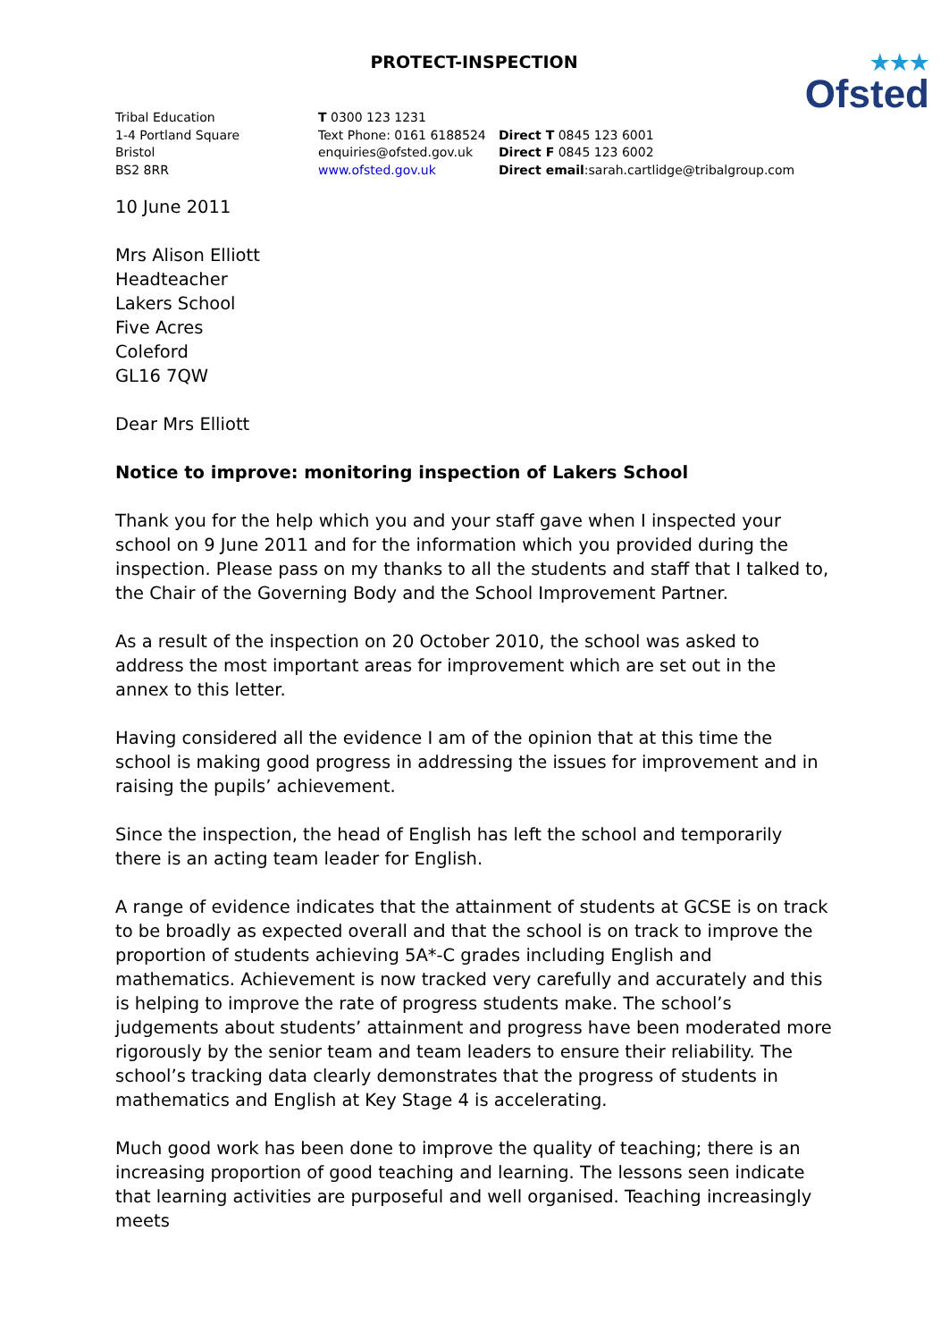PROTECT-INSPECTION
★★★
Ofsted
Tribal Education
1-4 Portland Square
Bristol
BS2 8RR
T 0300 123 1231
Text Phone: 0161 6188524
enquiries@ofsted.gov.uk
www.ofsted.gov.uk
Direct T 0845 123 6001
Direct F 0845 123 6002
Direct email:sarah.cartlidge@tribalgroup.com
10 June 2011
Mrs Alison Elliott
Headteacher
Lakers School
Five Acres
Coleford
GL16 7QW
Dear Mrs Elliott
Notice to improve: monitoring inspection of Lakers School
Thank you for the help which you and your staff gave when I inspected your school on 9 June 2011 and for the information which you provided during the inspection. Please pass on my thanks to all the students and staff that I talked to, the Chair of the Governing Body and the School Improvement Partner.
As a result of the inspection on 20 October 2010, the school was asked to address the most important areas for improvement which are set out in the annex to this letter.
Having considered all the evidence I am of the opinion that at this time the school is making good progress in addressing the issues for improvement and in raising the pupils’ achievement.
Since the inspection, the head of English has left the school and temporarily there is an acting team leader for English.
A range of evidence indicates that the attainment of students at GCSE is on track to be broadly as expected overall and that the school is on track to improve the proportion of students achieving 5A*-C grades including English and mathematics. Achievement is now tracked very carefully and accurately and this is helping to improve the rate of progress students make. The school’s judgements about students’ attainment and progress have been moderated more rigorously by the senior team and team leaders to ensure their reliability. The school’s tracking data clearly demonstrates that the progress of students in mathematics and English at Key Stage 4 is accelerating.
Much good work has been done to improve the quality of teaching; there is an increasing proportion of good teaching and learning. The lessons seen indicate that learning activities are purposeful and well organised. Teaching increasingly meets